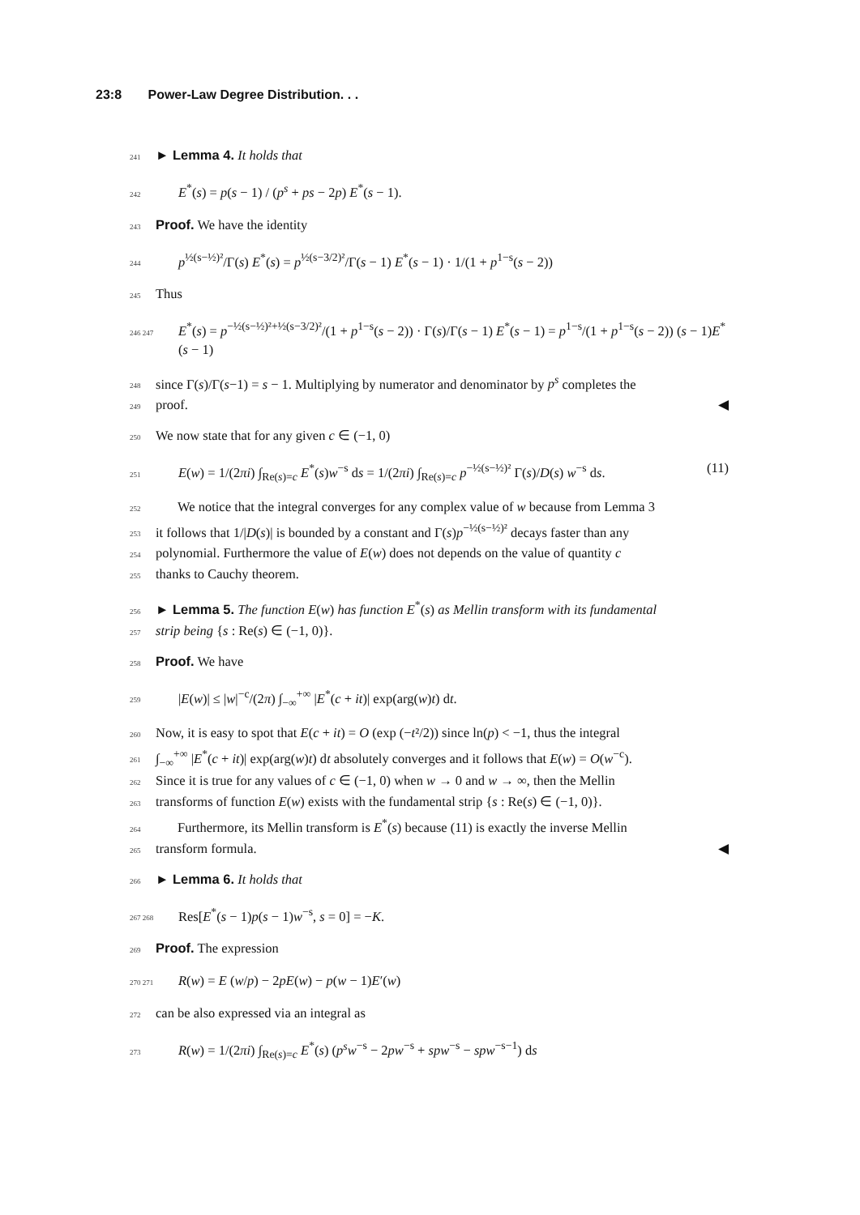23:8 Power-Law Degree Distribution. . .
241 ► Lemma 4. It holds that
242 E<sup>*</sup>(s) = p(s − 1) / (p<sup>s</sup> + ps − 2p) E<sup>*</sup>(s − 1).
243 Proof. We have the identity
244 p<sup>½(s−½)²</sup>/Γ(s) E<sup>*</sup>(s) = p<sup>½(s−3/2)²</sup>/Γ(s − 1) E<sup>*</sup>(s − 1) · 1/(1 + p<sup>1−s</sup>(s − 2))
245 Thus
246 247 E<sup>*</sup>(s) = p<sup>−½(s−½)²+½(s−3/2)²</sup>/(1 + p<sup>1−s</sup>(s − 2)) · Γ(s)/Γ(s − 1) E<sup>*</sup>(s − 1) = p<sup>1−s</sup>/(1 + p<sup>1−s</sup>(s − 2)) (s − 1)E<sup>*</sup>(s − 1)
248 since Γ(s)/Γ(s−1) = s − 1. Multiplying by numerator and denominator by p<sup>s</sup> completes the
249 proof. ◀
250 We now state that for any given c ∈ (−1, 0)
251 E(w) = 1/(2πi) ∫<sub>Re(s)=c</sub> E<sup>*</sup>(s)w<sup>−s</sup> ds = 1/(2πi) ∫<sub>Re(s)=c</sub> p<sup>−½(s−½)²</sup> Γ(s)/D(s) w<sup>−s</sup> ds. (11)
252 We notice that the integral converges for any complex value of w because from Lemma 3
253 it follows that 1/|D(s)| is bounded by a constant and Γ(s)p<sup>−½(s−½)²</sup> decays faster than any
254 polynomial. Furthermore the value of E(w) does not depends on the value of quantity c
255 thanks to Cauchy theorem.
256 ► Lemma 5. The function E(w) has function E<sup>*</sup>(s) as Mellin transform with its fundamental
257 strip being {s : Re(s) ∈ (−1, 0)}.
258 Proof. We have
259 |E(w)| ≤ |w|<sup>−c</sup>/(2π) ∫<sub>−∞</sub><sup>+∞</sup> |E<sup>*</sup>(c + it)| exp(arg(w)t) dt.
260 Now, it is easy to spot that E(c + it) = O (exp (−t²/2)) since ln(p) < −1, thus the integral
261 ∫<sub>−∞</sub><sup>+∞</sup> |E<sup>*</sup>(c + it)| exp(arg(w)t) dt absolutely converges and it follows that E(w) = O(w<sup>−c</sup>).
262 Since it is true for any values of c ∈ (−1, 0) when w → 0 and w → ∞, then the Mellin
263 transforms of function E(w) exists with the fundamental strip {s : Re(s) ∈ (−1, 0)}.
264 Furthermore, its Mellin transform is E<sup>*</sup>(s) because (11) is exactly the inverse Mellin
265 transform formula. ◀
266 ► Lemma 6. It holds that
267 268 Res[E<sup>*</sup>(s − 1)p(s − 1)w<sup>−s</sup>, s = 0] = −K.
269 Proof. The expression
270 271 R(w) = E (w/p) − 2pE(w) − p(w − 1)E′(w)
272 can be also expressed via an integral as
273 R(w) = 1/(2πi) ∫<sub>Re(s)=c</sub> E<sup>*</sup>(s) (p<sup>s</sup>w<sup>−s</sup> − 2pw<sup>−s</sup> + spw<sup>−s</sup> − spw<sup>−s−1</sup>) ds